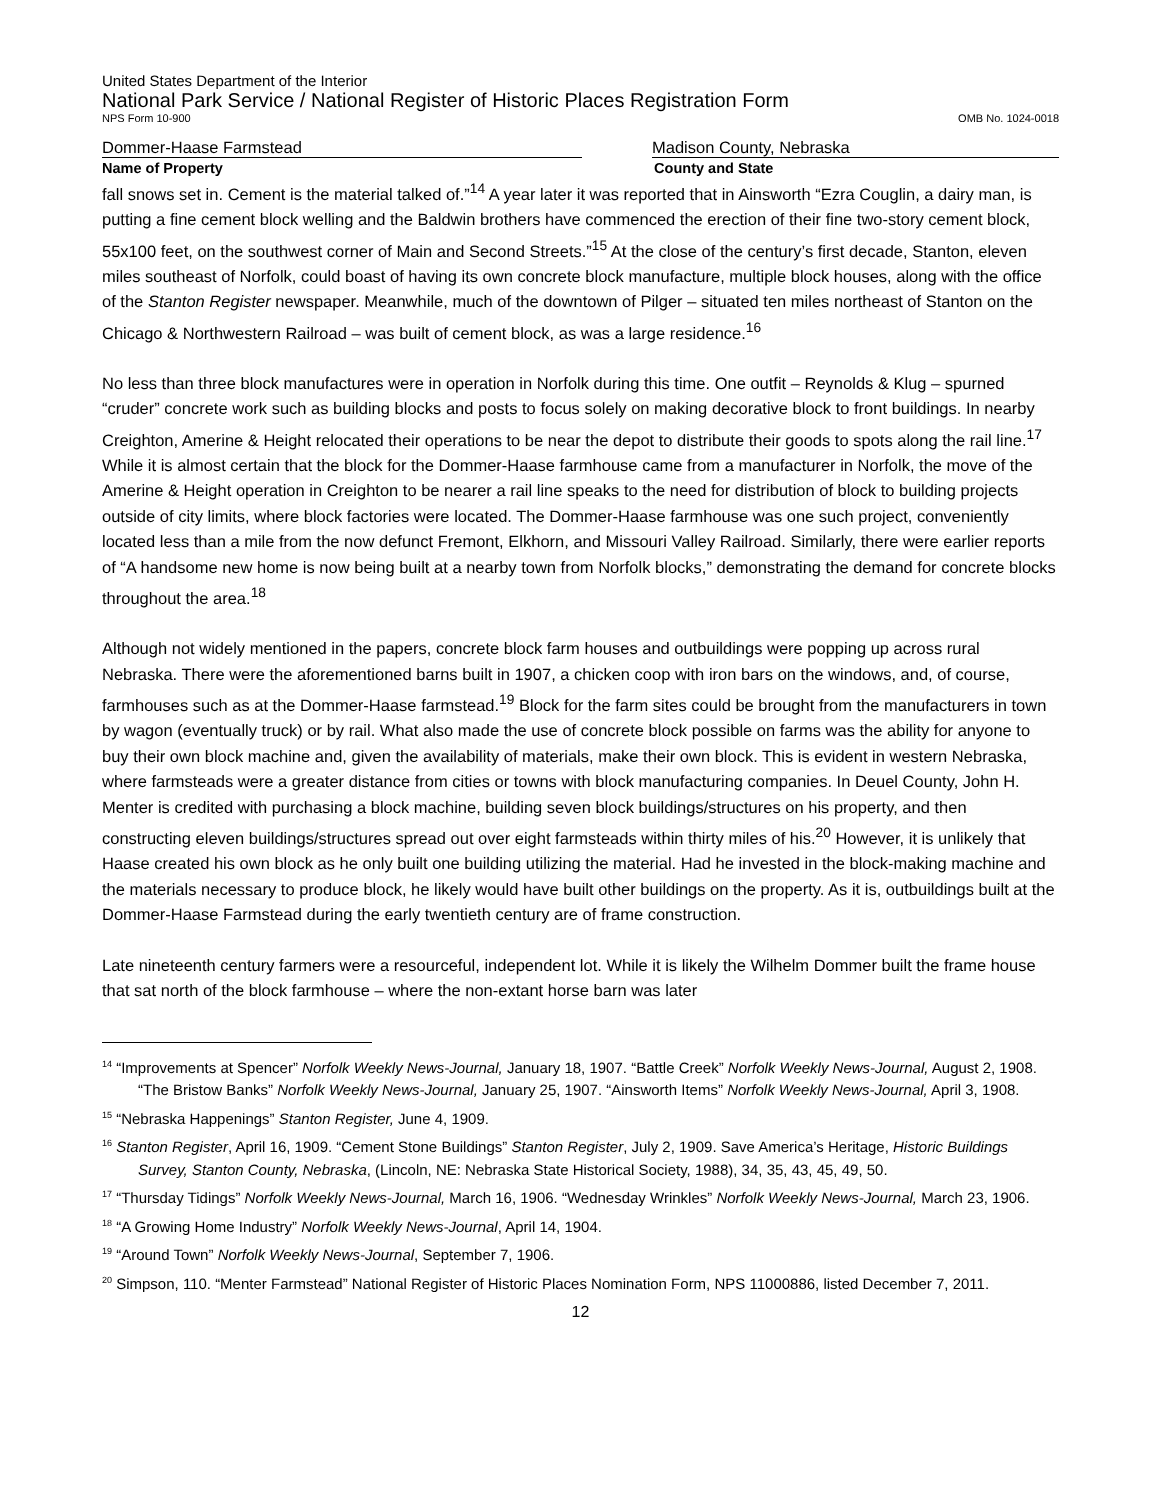United States Department of the Interior
National Park Service / National Register of Historic Places Registration Form
NPS Form 10-900 OMB No. 1024-0018
Dommer-Haase Farmstead Madison County, Nebraska
Name of Property County and State
fall snows set in. Cement is the material talked of.”<sup>14</sup> A year later it was reported that in Ainsworth “Ezra Couglin, a dairy man, is putting a fine cement block welling and the Baldwin brothers have commenced the erection of their fine two-story cement block, 55x100 feet, on the southwest corner of Main and Second Streets.”<sup>15</sup> At the close of the century’s first decade, Stanton, eleven miles southeast of Norfolk, could boast of having its own concrete block manufacture, multiple block houses, along with the office of the Stanton Register newspaper. Meanwhile, much of the downtown of Pilger – situated ten miles northeast of Stanton on the Chicago & Northwestern Railroad – was built of cement block, as was a large residence.<sup>16</sup>
No less than three block manufactures were in operation in Norfolk during this time. One outfit – Reynolds & Klug – spurned “cruder” concrete work such as building blocks and posts to focus solely on making decorative block to front buildings. In nearby Creighton, Amerine & Height relocated their operations to be near the depot to distribute their goods to spots along the rail line.<sup>17</sup> While it is almost certain that the block for the Dommer-Haase farmhouse came from a manufacturer in Norfolk, the move of the Amerine & Height operation in Creighton to be nearer a rail line speaks to the need for distribution of block to building projects outside of city limits, where block factories were located. The Dommer-Haase farmhouse was one such project, conveniently located less than a mile from the now defunct Fremont, Elkhorn, and Missouri Valley Railroad. Similarly, there were earlier reports of “A handsome new home is now being built at a nearby town from Norfolk blocks,” demonstrating the demand for concrete blocks throughout the area.<sup>18</sup>
Although not widely mentioned in the papers, concrete block farm houses and outbuildings were popping up across rural Nebraska. There were the aforementioned barns built in 1907, a chicken coop with iron bars on the windows, and, of course, farmhouses such as at the Dommer-Haase farmstead.<sup>19</sup> Block for the farm sites could be brought from the manufacturers in town by wagon (eventually truck) or by rail. What also made the use of concrete block possible on farms was the ability for anyone to buy their own block machine and, given the availability of materials, make their own block. This is evident in western Nebraska, where farmsteads were a greater distance from cities or towns with block manufacturing companies. In Deuel County, John H. Menter is credited with purchasing a block machine, building seven block buildings/structures on his property, and then constructing eleven buildings/structures spread out over eight farmsteads within thirty miles of his.<sup>20</sup> However, it is unlikely that Haase created his own block as he only built one building utilizing the material. Had he invested in the block-making machine and the materials necessary to produce block, he likely would have built other buildings on the property. As it is, outbuildings built at the Dommer-Haase Farmstead during the early twentieth century are of frame construction.
Late nineteenth century farmers were a resourceful, independent lot. While it is likely the Wilhelm Dommer built the frame house that sat north of the block farmhouse – where the non-extant horse barn was later
<sup>14</sup> “Improvements at Spencer” Norfolk Weekly News-Journal, January 18, 1907. “Battle Creek” Norfolk Weekly News-Journal, August 2, 1908. “The Bristow Banks” Norfolk Weekly News-Journal, January 25, 1907. “Ainsworth Items” Norfolk Weekly News-Journal, April 3, 1908.
<sup>15</sup> “Nebraska Happenings” Stanton Register, June 4, 1909.
<sup>16</sup> Stanton Register, April 16, 1909. “Cement Stone Buildings” Stanton Register, July 2, 1909. Save America’s Heritage, Historic Buildings Survey, Stanton County, Nebraska, (Lincoln, NE: Nebraska State Historical Society, 1988), 34, 35, 43, 45, 49, 50.
<sup>17</sup> “Thursday Tidings” Norfolk Weekly News-Journal, March 16, 1906. “Wednesday Wrinkles” Norfolk Weekly News-Journal, March 23, 1906.
<sup>18</sup> “A Growing Home Industry” Norfolk Weekly News-Journal, April 14, 1904.
<sup>19</sup> “Around Town” Norfolk Weekly News-Journal, September 7, 1906.
<sup>20</sup> Simpson, 110. “Menter Farmstead” National Register of Historic Places Nomination Form, NPS 11000886, listed December 7, 2011.
12